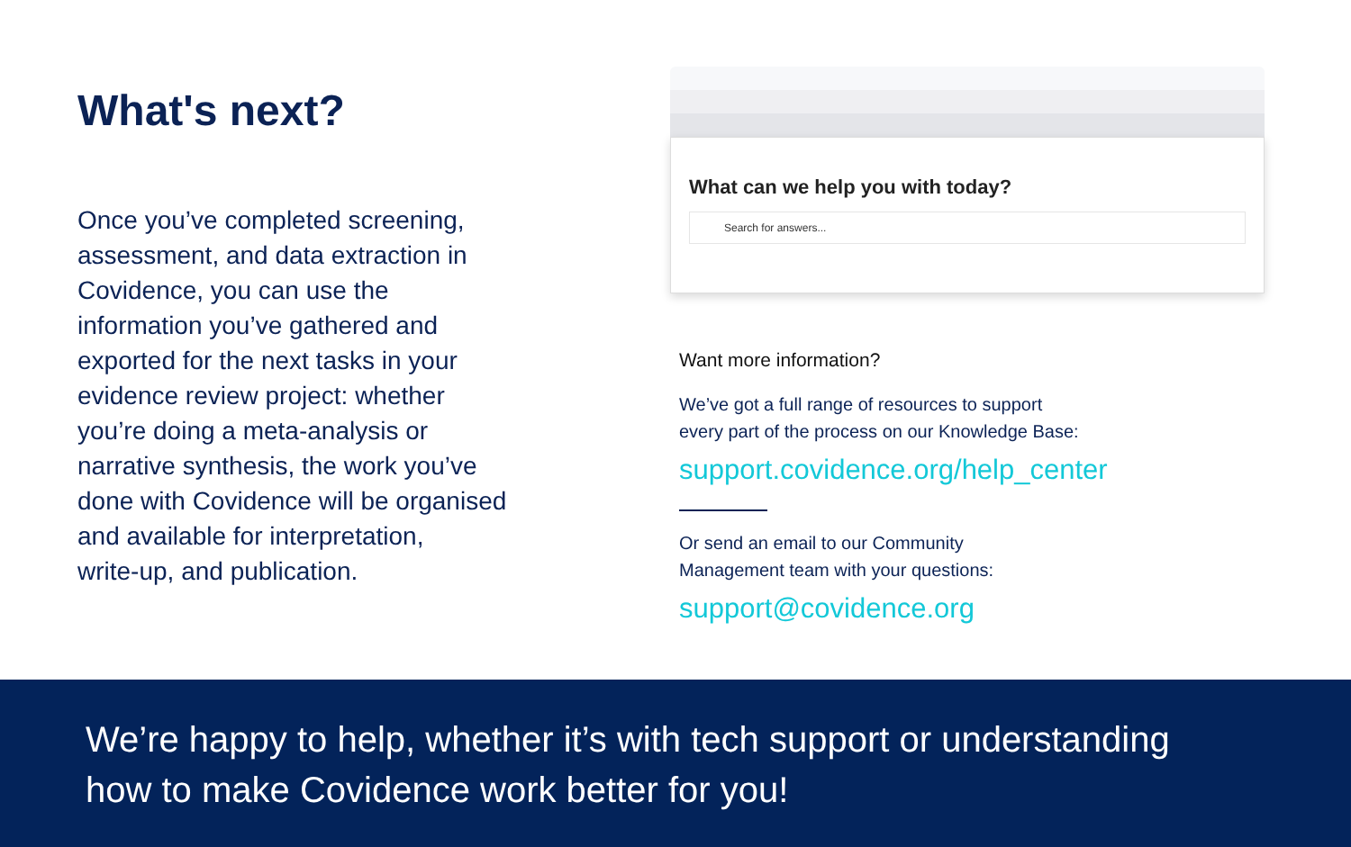What's next?
Once you’ve completed screening,
assessment, and data extraction in
Covidence, you can use the
information you’ve gathered and
exported for the next tasks in your
evidence review project: whether
you’re doing a meta-analysis or
narrative synthesis, the work you’ve
done with Covidence will be organised
and available for interpretation,
write-up, and publication.
What can we help you with today?
Search for answers...
Want more information?
We’ve got a full range of resources to support
every part of the process on our Knowledge Base:
support.covidence.org/help_center
Or send an email to our Community
Management team with your questions:
support@covidence.org
We’re happy to help, whether it’s with tech support or understanding
how to make Covidence work better for you!